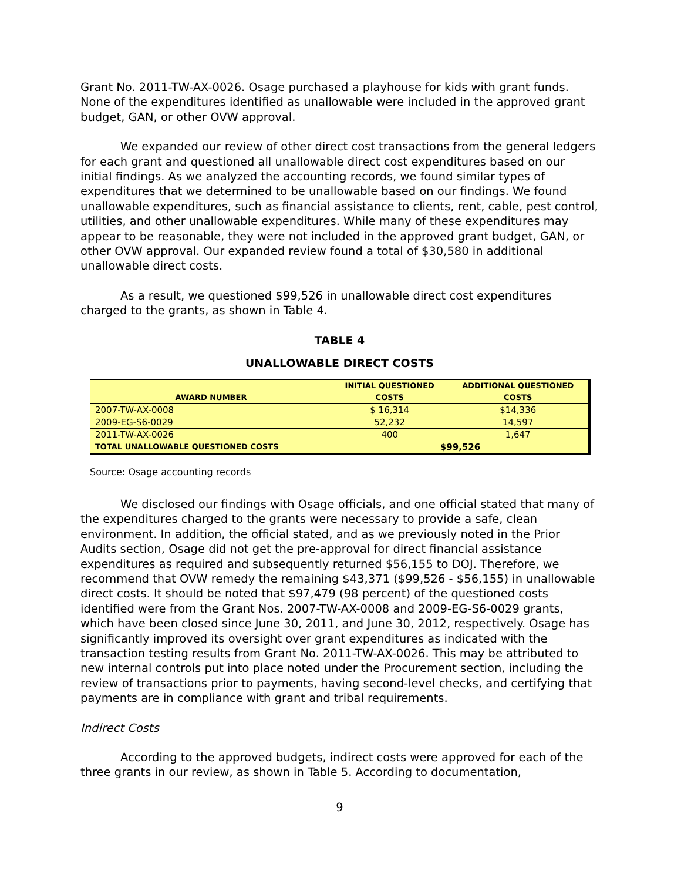Grant No. 2011-TW-AX-0026. Osage purchased a playhouse for kids with grant funds. None of the expenditures identified as unallowable were included in the approved grant budget, GAN, or other OVW approval.
We expanded our review of other direct cost transactions from the general ledgers for each grant and questioned all unallowable direct cost expenditures based on our initial findings. As we analyzed the accounting records, we found similar types of expenditures that we determined to be unallowable based on our findings. We found unallowable expenditures, such as financial assistance to clients, rent, cable, pest control, utilities, and other unallowable expenditures. While many of these expenditures may appear to be reasonable, they were not included in the approved grant budget, GAN, or other OVW approval. Our expanded review found a total of $30,580 in additional unallowable direct costs.
As a result, we questioned $99,526 in unallowable direct cost expenditures charged to the grants, as shown in Table 4.
TABLE 4
UNALLOWABLE DIRECT COSTS
| AWARD NUMBER | INITIAL QUESTIONED COSTS | ADDITIONAL QUESTIONED COSTS |
| --- | --- | --- |
| 2007-TW-AX-0008 | $ 16,314 | $14,336 |
| 2009-EG-S6-0029 | 52,232 | 14,597 |
| 2011-TW-AX-0026 | 400 | 1,647 |
| TOTAL UNALLOWABLE QUESTIONED COSTS | $99,526 | |
Source: Osage accounting records
We disclosed our findings with Osage officials, and one official stated that many of the expenditures charged to the grants were necessary to provide a safe, clean environment. In addition, the official stated, and as we previously noted in the Prior Audits section, Osage did not get the pre-approval for direct financial assistance expenditures as required and subsequently returned $56,155 to DOJ. Therefore, we recommend that OVW remedy the remaining $43,371 ($99,526 - $56,155) in unallowable direct costs. It should be noted that $97,479 (98 percent) of the questioned costs identified were from the Grant Nos. 2007-TW-AX-0008 and 2009-EG-S6-0029 grants, which have been closed since June 30, 2011, and June 30, 2012, respectively. Osage has significantly improved its oversight over grant expenditures as indicated with the transaction testing results from Grant No. 2011-TW-AX-0026. This may be attributed to new internal controls put into place noted under the Procurement section, including the review of transactions prior to payments, having second-level checks, and certifying that payments are in compliance with grant and tribal requirements.
Indirect Costs
According to the approved budgets, indirect costs were approved for each of the three grants in our review, as shown in Table 5. According to documentation,
9